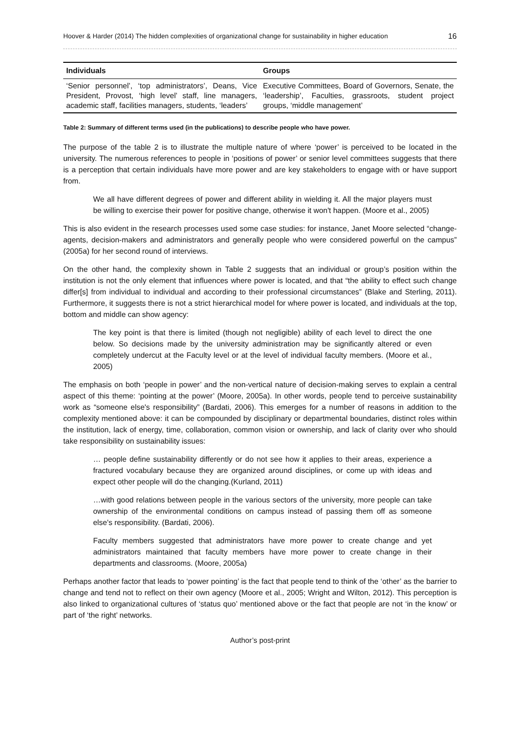Hoover & Harder (2014) The hidden complexities of organizational change for sustainability in higher education 16
| Individuals | Groups |
| --- | --- |
| ‘Senior personnel’, ‘top administrators’, Deans, Vice President, Provost, ‘high level’ staff, line managers, academic staff, facilities managers, students, ‘leaders’ | Executive Committees, Board of Governors, Senate, the ‘leadership’, Faculties, grassroots, student project groups, ‘middle management’ |
Table 2: Summary of different terms used (in the publications) to describe people who have power.
The purpose of the table 2 is to illustrate the multiple nature of where ‘power’ is perceived to be located in the university. The numerous references to people in ‘positions of power’ or senior level committees suggests that there is a perception that certain individuals have more power and are key stakeholders to engage with or have support from.
We all have different degrees of power and different ability in wielding it. All the major players must be willing to exercise their power for positive change, otherwise it won't happen. (Moore et al., 2005)
This is also evident in the research processes used some case studies: for instance, Janet Moore selected “change-agents, decision-makers and administrators and generally people who were considered powerful on the campus” (2005a) for her second round of interviews.
On the other hand, the complexity shown in Table 2 suggests that an individual or group’s position within the institution is not the only element that influences where power is located, and that “the ability to effect such change differ[s] from individual to individual and according to their professional circumstances” (Blake and Sterling, 2011). Furthermore, it suggests there is not a strict hierarchical model for where power is located, and individuals at the top, bottom and middle can show agency:
The key point is that there is limited (though not negligible) ability of each level to direct the one below. So decisions made by the university administration may be significantly altered or even completely undercut at the Faculty level or at the level of individual faculty members. (Moore et al., 2005)
The emphasis on both ‘people in power’ and the non-vertical nature of decision-making serves to explain a central aspect of this theme: ‘pointing at the power’ (Moore, 2005a). In other words, people tend to perceive sustainability work as “someone else's responsibility” (Bardati, 2006). This emerges for a number of reasons in addition to the complexity mentioned above: it can be compounded by disciplinary or departmental boundaries, distinct roles within the institution, lack of energy, time, collaboration, common vision or ownership, and lack of clarity over who should take responsibility on sustainability issues:
… people define sustainability differently or do not see how it applies to their areas, experience a fractured vocabulary because they are organized around disciplines, or come up with ideas and expect other people will do the changing.(Kurland, 2011)
…with good relations between people in the various sectors of the university, more people can take ownership of the environmental conditions on campus instead of passing them off as someone else's responsibility. (Bardati, 2006).
Faculty members suggested that administrators have more power to create change and yet administrators maintained that faculty members have more power to create change in their departments and classrooms. (Moore, 2005a)
Perhaps another factor that leads to ‘power pointing’ is the fact that people tend to think of the ‘other’ as the barrier to change and tend not to reflect on their own agency (Moore et al., 2005; Wright and Wilton, 2012). This perception is also linked to organizational cultures of ‘status quo’ mentioned above or the fact that people are not ‘in the know’ or part of ‘the right’ networks.
Author’s post-print